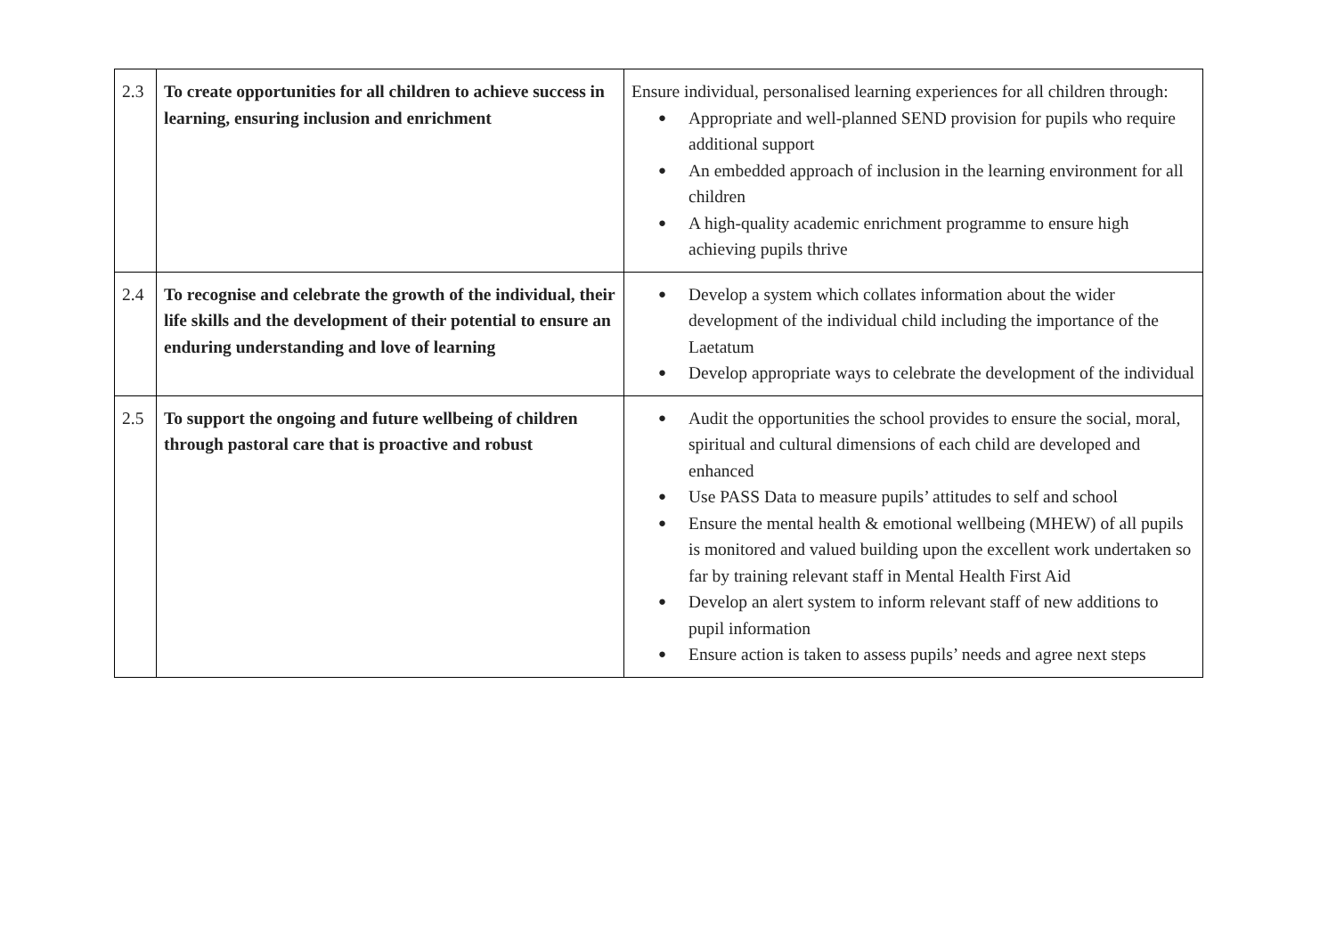| 2.3 | To create opportunities for all children to achieve success in learning, ensuring inclusion and enrichment | Ensure individual, personalised learning experiences for all children through: ● Appropriate and well-planned SEND provision for pupils who require additional support ● An embedded approach of inclusion in the learning environment for all children ● A high-quality academic enrichment programme to ensure high achieving pupils thrive |
| 2.4 | To recognise and celebrate the growth of the individual, their life skills and the development of their potential to ensure an enduring understanding and love of learning | ● Develop a system which collates information about the wider development of the individual child including the importance of the Laetatum ● Develop appropriate ways to celebrate the development of the individual |
| 2.5 | To support the ongoing and future wellbeing of children through pastoral care that is proactive and robust | ● Audit the opportunities the school provides to ensure the social, moral, spiritual and cultural dimensions of each child are developed and enhanced ● Use PASS Data to measure pupils’ attitudes to self and school ● Ensure the mental health & emotional wellbeing (MHEW) of all pupils is monitored and valued building upon the excellent work undertaken so far by training relevant staff in Mental Health First Aid ● Develop an alert system to inform relevant staff of new additions to pupil information ● Ensure action is taken to assess pupils’ needs and agree next steps |